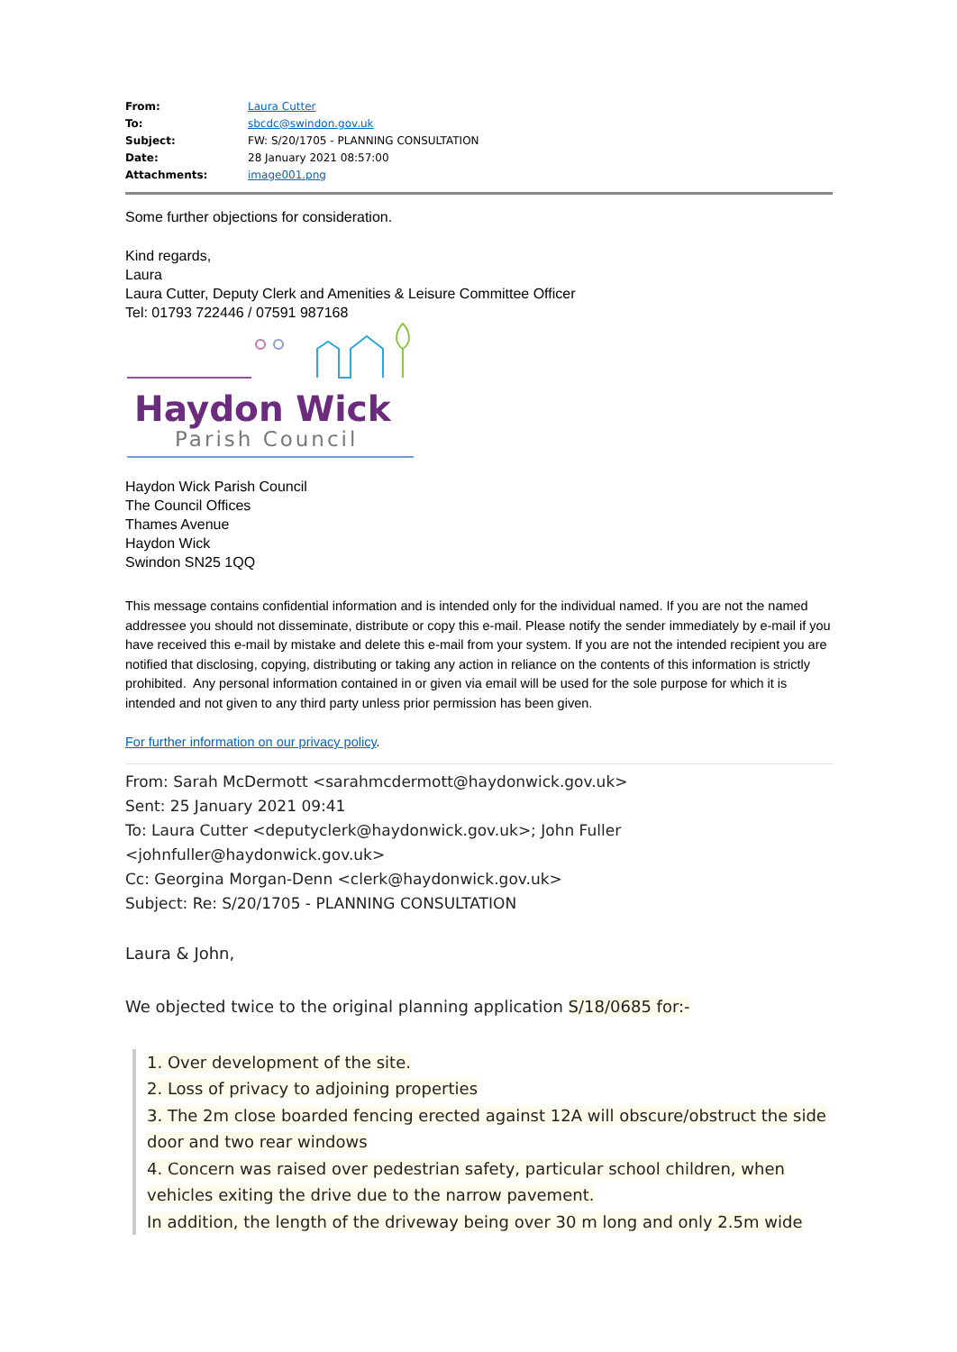| From: | Laura Cutter |
| To: | sbcdc@swindon.gov.uk |
| Subject: | FW: S/20/1705 - PLANNING CONSULTATION |
| Date: | 28 January 2021 08:57:00 |
| Attachments: | image001.png |
Some further objections for consideration.
Kind regards,
Laura
Laura Cutter, Deputy Clerk and Amenities & Leisure Committee Officer
Tel: 01793 722446 / 07591 987168
Haydon Wick
Parish Council
Haydon Wick Parish Council
The Council Offices
Thames Avenue
Haydon Wick
Swindon SN25 1QQ
This message contains confidential information and is intended only for the individual named. If you are not the named addressee you should not disseminate, distribute or copy this e-mail. Please notify the sender immediately by e-mail if you have received this e-mail by mistake and delete this e-mail from your system. If you are not the intended recipient you are notified that disclosing, copying, distributing or taking any action in reliance on the contents of this information is strictly prohibited. Any personal information contained in or given via email will be used for the sole purpose for which it is intended and not given to any third party unless prior permission has been given.
For further information on our privacy policy.
From: Sarah McDermott <sarahmcdermott@haydonwick.gov.uk>
Sent: 25 January 2021 09:41
To: Laura Cutter <deputyclerk@haydonwick.gov.uk>; John Fuller
<johnfuller@haydonwick.gov.uk>
Cc: Georgina Morgan-Denn <clerk@haydonwick.gov.uk>
Subject: Re: S/20/1705 - PLANNING CONSULTATION
Laura & John,
We objected twice to the original planning application S/18/0685 for:-
1. Over development of the site.
2. Loss of privacy to adjoining properties
3. The 2m close boarded fencing erected against 12A will obscure/obstruct the side door and two rear windows
4. Concern was raised over pedestrian safety, particular school children, when vehicles exiting the drive due to the narrow pavement.
In addition, the length of the driveway being over 30 m long and only 2.5m wide